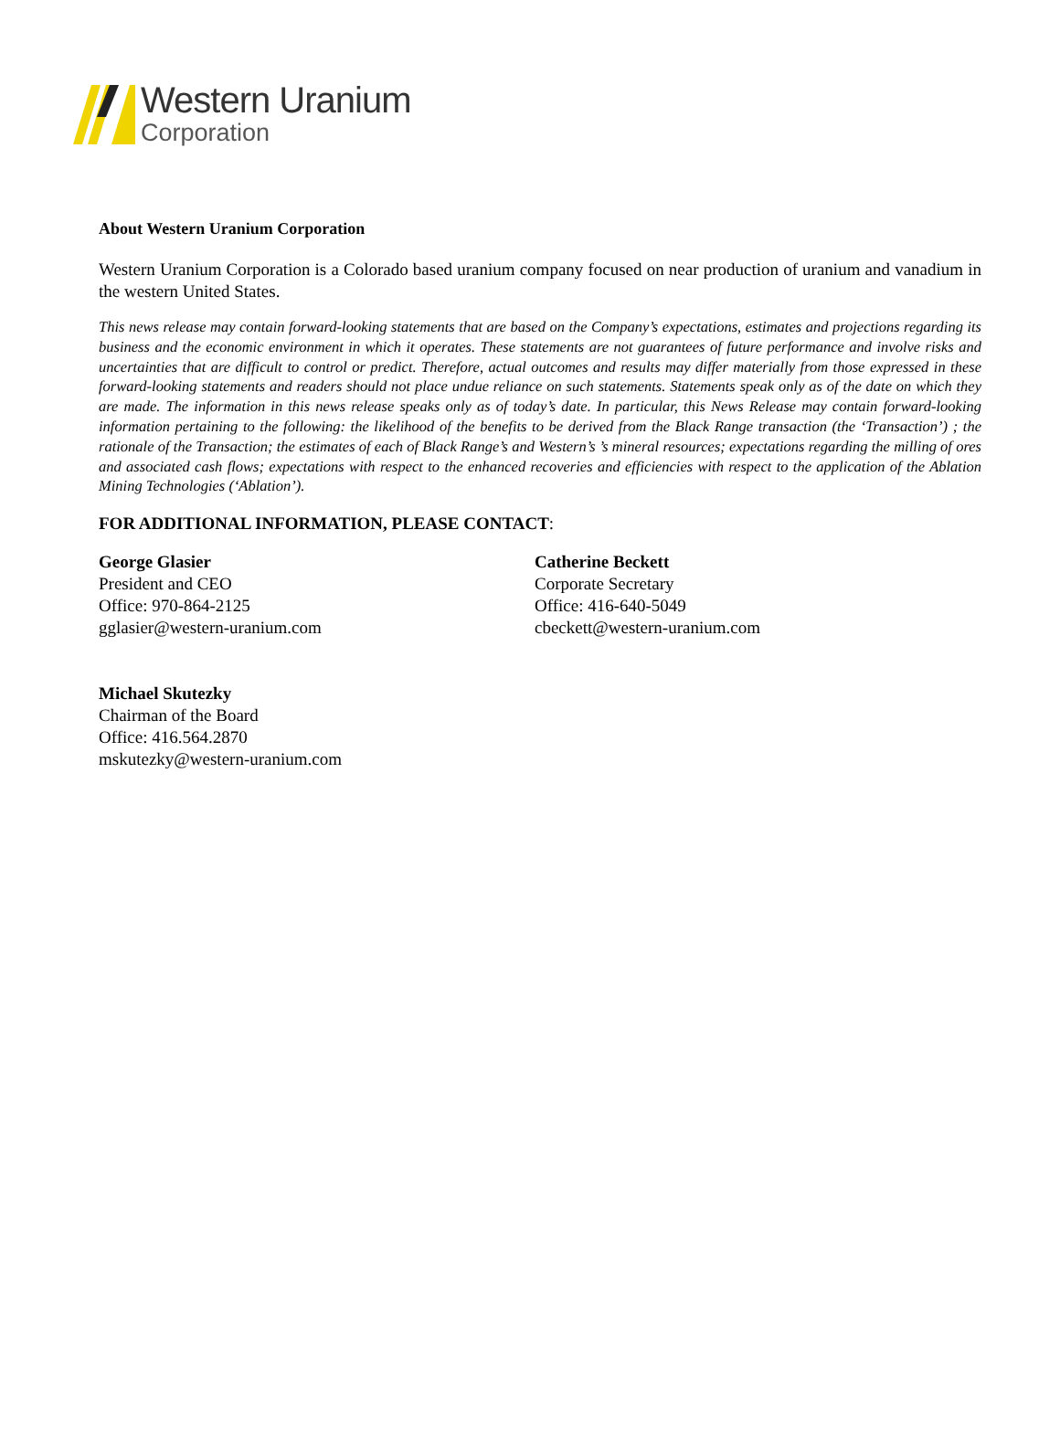Western Uranium
Corporation
About Western Uranium Corporation
Western Uranium Corporation is a Colorado based uranium company focused on near production of uranium and vanadium in the western United States.
This news release may contain forward-looking statements that are based on the Company’s expectations, estimates and projections regarding its business and the economic environment in which it operates. These statements are not guarantees of future performance and involve risks and uncertainties that are difficult to control or predict. Therefore, actual outcomes and results may differ materially from those expressed in these forward-looking statements and readers should not place undue reliance on such statements. Statements speak only as of the date on which they are made. The information in this news release speaks only as of today’s date. In particular, this News Release may contain forward-looking information pertaining to the following: the likelihood of the benefits to be derived from the Black Range transaction (the ‘Transaction’) ; the rationale of the Transaction; the estimates of each of Black Range’s and Western’s ’s mineral resources; expectations regarding the milling of ores and associated cash flows; expectations with respect to the enhanced recoveries and efficiencies with respect to the application of the Ablation Mining Technologies (‘Ablation’).
FOR ADDITIONAL INFORMATION, PLEASE CONTACT:
George Glasier
President and CEO
Office: 970-864-2125
gglasier@western-uranium.com
Catherine Beckett
Corporate Secretary
Office: 416-640-5049
cbeckett@western-uranium.com
Michael Skutezky
Chairman of the Board
Office: 416.564.2870
mskutezky@western-uranium.com